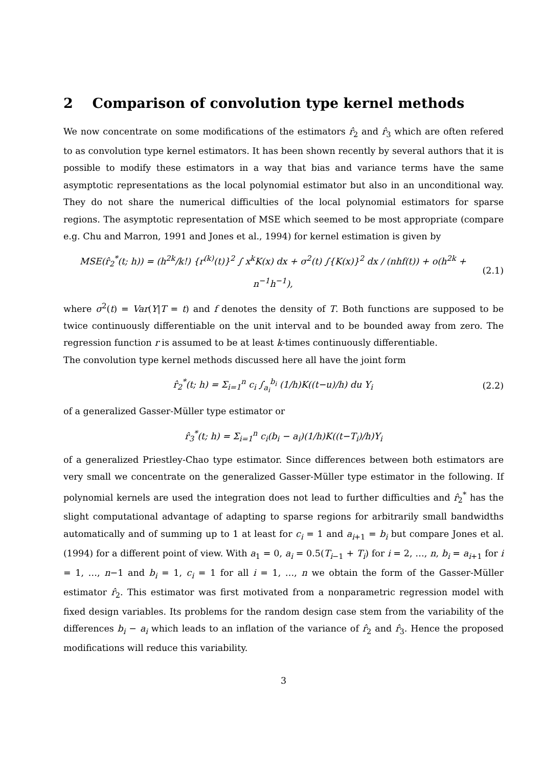2 Comparison of convolution type kernel methods
We now concentrate on some modifications of the estimators r̂<sub>2</sub> and r̂<sub>3</sub> which are often refered to as convolution type kernel estimators. It has been shown recently by several authors that it is possible to modify these estimators in a way that bias and variance terms have the same asymptotic representations as the local polynomial estimator but also in an unconditional way. They do not share the numerical difficulties of the local polynomial estimators for sparse regions. The asymptotic representation of MSE which seemed to be most appropriate (compare e.g. Chu and Marron, 1991 and Jones et al., 1994) for kernel estimation is given by
MSE(r̂<sub>2</sub><sup>*</sup>(t; h)) = (h<sup>2k</sup>/k!) {r<sup>(k)</sup>(t)}<sup>2</sup> ∫ x<sup>k</sup>K(x) dx + σ<sup>2</sup>(t) ∫{K(x)}<sup>2</sup> dx / (nhf(t)) + o(h<sup>2k</sup> + n<sup>−1</sup>h<sup>−1</sup>), (2.1)
where σ<sup>2</sup>(t) = Var(Y|T = t) and f denotes the density of T. Both functions are supposed to be twice continuously differentiable on the unit interval and to be bounded away from zero. The regression function r is assumed to be at least k-times continuously differentiable.
The convolution type kernel methods discussed here all have the joint form
r̂<sub>2</sub><sup>*</sup>(t; h) = Σ<sub>i=1</sub><sup>n</sup> c<sub>i</sub> ∫<sub>a<sub>i</sub></sub><sup>b<sub>i</sub></sup> (1/h)K((t−u)/h) du Y<sub>i</sub> (2.2)
of a generalized Gasser-Müller type estimator or
r̂<sub>3</sub><sup>*</sup>(t; h) = Σ<sub>i=1</sub><sup>n</sup> c<sub>i</sub>(b<sub>i</sub> − a<sub>i</sub>)(1/h)K((t−T<sub>i</sub>)/h)Y<sub>i</sub>
of a generalized Priestley-Chao type estimator. Since differences between both estimators are very small we concentrate on the generalized Gasser-Müller type estimator in the following. If polynomial kernels are used the integration does not lead to further difficulties and r̂<sub>2</sub><sup>*</sup> has the slight computational advantage of adapting to sparse regions for arbitrarily small bandwidths automatically and of summing up to 1 at least for c<sub>i</sub> = 1 and a<sub>i+1</sub> = b<sub>i</sub> but compare Jones et al. (1994) for a different point of view. With a<sub>1</sub> = 0, a<sub>i</sub> = 0.5(T<sub>i−1</sub> + T<sub>i</sub>) for i = 2, …, n, b<sub>i</sub> = a<sub>i+1</sub> for i = 1, …, n−1 and b<sub>i</sub> = 1, c<sub>i</sub> = 1 for all i = 1, …, n we obtain the form of the Gasser-Müller estimator r̂<sub>2</sub>. This estimator was first motivated from a nonparametric regression model with fixed design variables. Its problems for the random design case stem from the variability of the differences b<sub>i</sub> − a<sub>i</sub> which leads to an inflation of the variance of r̂<sub>2</sub> and r̂<sub>3</sub>. Hence the proposed modifications will reduce this variability.
3